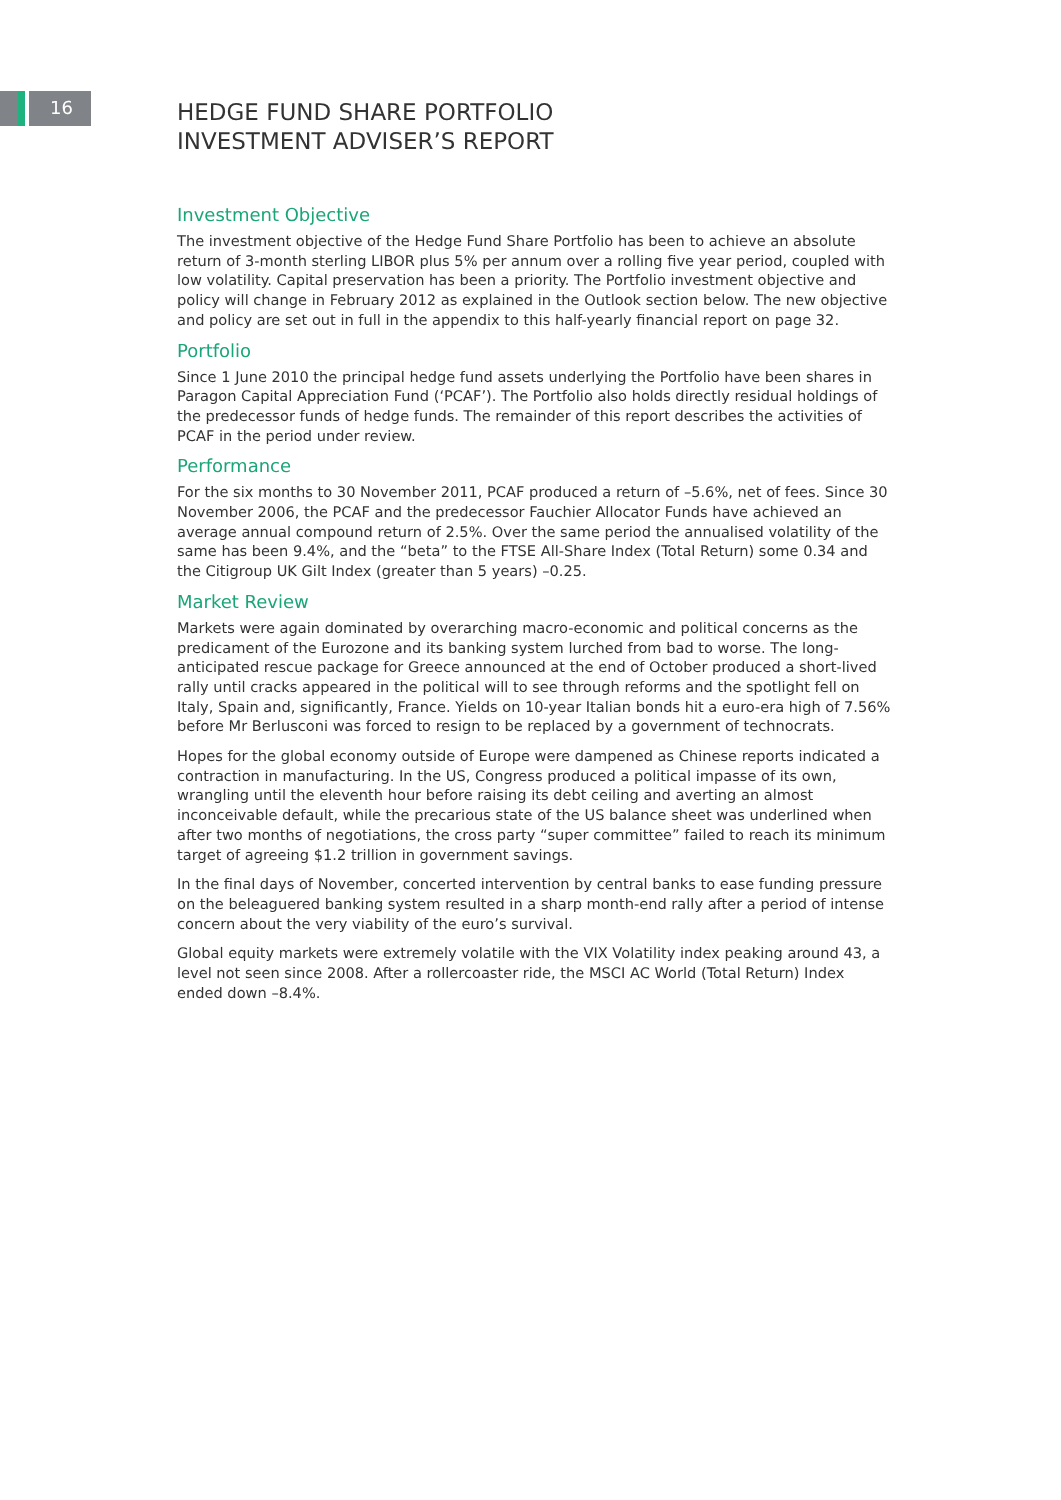16
HEDGE FUND SHARE PORTFOLIO
INVESTMENT ADVISER’S REPORT
Investment Objective
The investment objective of the Hedge Fund Share Portfolio has been to achieve an absolute return of 3-month sterling LIBOR plus 5% per annum over a rolling five year period, coupled with low volatility. Capital preservation has been a priority. The Portfolio investment objective and policy will change in February 2012 as explained in the Outlook section below. The new objective and policy are set out in full in the appendix to this half-yearly financial report on page 32.
Portfolio
Since 1 June 2010 the principal hedge fund assets underlying the Portfolio have been shares in Paragon Capital Appreciation Fund (‘PCAF’). The Portfolio also holds directly residual holdings of the predecessor funds of hedge funds. The remainder of this report describes the activities of PCAF in the period under review.
Performance
For the six months to 30 November 2011, PCAF produced a return of –5.6%, net of fees. Since 30 November 2006, the PCAF and the predecessor Fauchier Allocator Funds have achieved an average annual compound return of 2.5%. Over the same period the annualised volatility of the same has been 9.4%, and the “beta” to the FTSE All-Share Index (Total Return) some 0.34 and the Citigroup UK Gilt Index (greater than 5 years) –0.25.
Market Review
Markets were again dominated by overarching macro-economic and political concerns as the predicament of the Eurozone and its banking system lurched from bad to worse. The long-anticipated rescue package for Greece announced at the end of October produced a short-lived rally until cracks appeared in the political will to see through reforms and the spotlight fell on Italy, Spain and, significantly, France. Yields on 10-year Italian bonds hit a euro-era high of 7.56% before Mr Berlusconi was forced to resign to be replaced by a government of technocrats.
Hopes for the global economy outside of Europe were dampened as Chinese reports indicated a contraction in manufacturing. In the US, Congress produced a political impasse of its own, wrangling until the eleventh hour before raising its debt ceiling and averting an almost inconceivable default, while the precarious state of the US balance sheet was underlined when after two months of negotiations, the cross party “super committee” failed to reach its minimum target of agreeing $1.2 trillion in government savings.
In the final days of November, concerted intervention by central banks to ease funding pressure on the beleaguered banking system resulted in a sharp month-end rally after a period of intense concern about the very viability of the euro’s survival.
Global equity markets were extremely volatile with the VIX Volatility index peaking around 43, a level not seen since 2008. After a rollercoaster ride, the MSCI AC World (Total Return) Index ended down –8.4%.